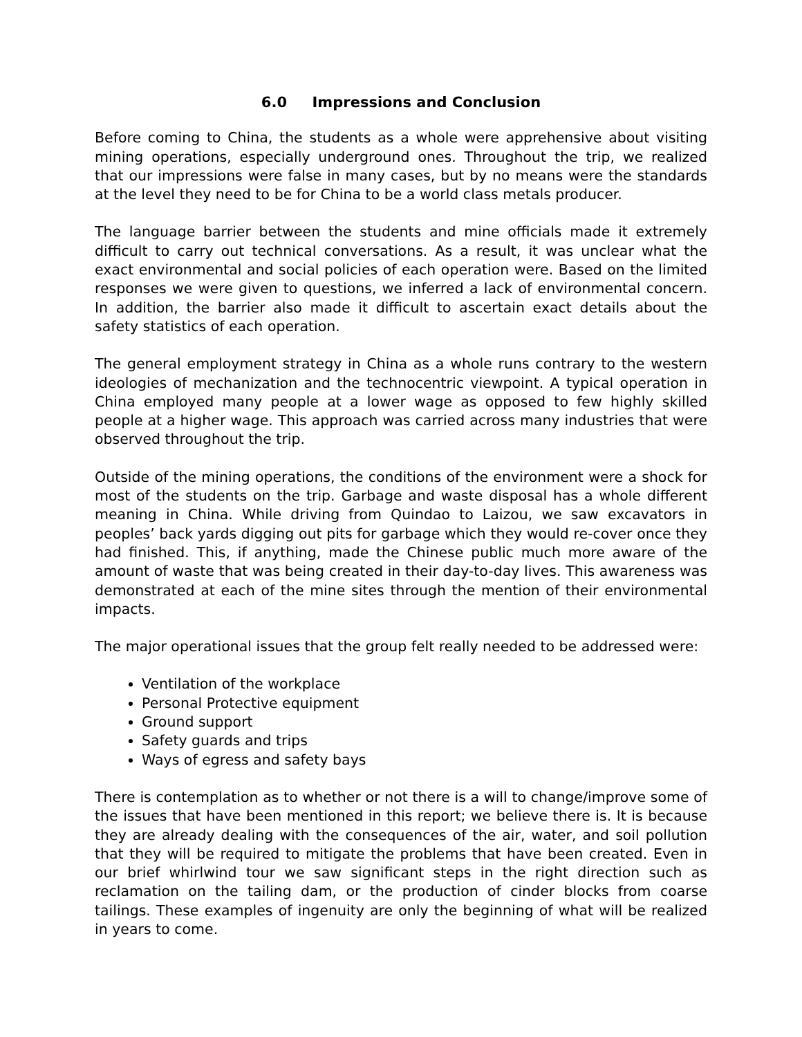6.0 Impressions and Conclusion
Before coming to China, the students as a whole were apprehensive about visiting mining operations, especially underground ones. Throughout the trip, we realized that our impressions were false in many cases, but by no means were the standards at the level they need to be for China to be a world class metals producer.
The language barrier between the students and mine officials made it extremely difficult to carry out technical conversations. As a result, it was unclear what the exact environmental and social policies of each operation were. Based on the limited responses we were given to questions, we inferred a lack of environmental concern. In addition, the barrier also made it difficult to ascertain exact details about the safety statistics of each operation.
The general employment strategy in China as a whole runs contrary to the western ideologies of mechanization and the technocentric viewpoint. A typical operation in China employed many people at a lower wage as opposed to few highly skilled people at a higher wage. This approach was carried across many industries that were observed throughout the trip.
Outside of the mining operations, the conditions of the environment were a shock for most of the students on the trip. Garbage and waste disposal has a whole different meaning in China. While driving from Quindao to Laizou, we saw excavators in peoples’ back yards digging out pits for garbage which they would re-cover once they had finished. This, if anything, made the Chinese public much more aware of the amount of waste that was being created in their day-to-day lives. This awareness was demonstrated at each of the mine sites through the mention of their environmental impacts.
The major operational issues that the group felt really needed to be addressed were:
Ventilation of the workplace
Personal Protective equipment
Ground support
Safety guards and trips
Ways of egress and safety bays
There is contemplation as to whether or not there is a will to change/improve some of the issues that have been mentioned in this report; we believe there is. It is because they are already dealing with the consequences of the air, water, and soil pollution that they will be required to mitigate the problems that have been created. Even in our brief whirlwind tour we saw significant steps in the right direction such as reclamation on the tailing dam, or the production of cinder blocks from coarse tailings. These examples of ingenuity are only the beginning of what will be realized in years to come.